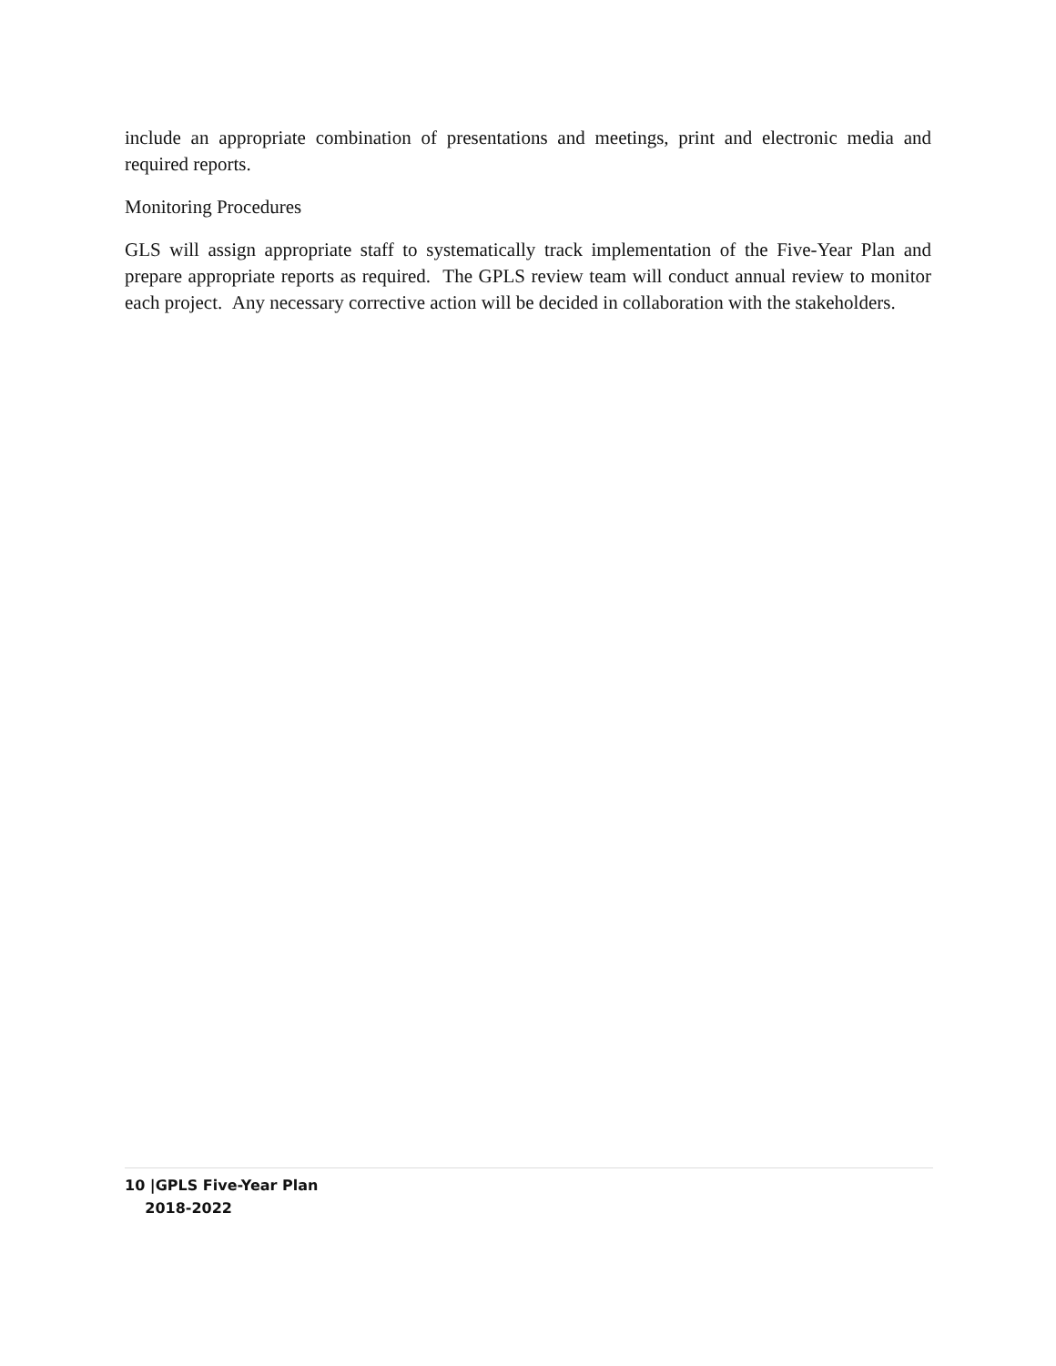include an appropriate combination of presentations and meetings, print and electronic media and required reports.
Monitoring Procedures
GLS will assign appropriate staff to systematically track implementation of the Five-Year Plan and prepare appropriate reports as required. The GPLS review team will conduct annual review to monitor each project. Any necessary corrective action will be decided in collaboration with the stakeholders.
10 |GPLS Five-Year Plan
2018-2022